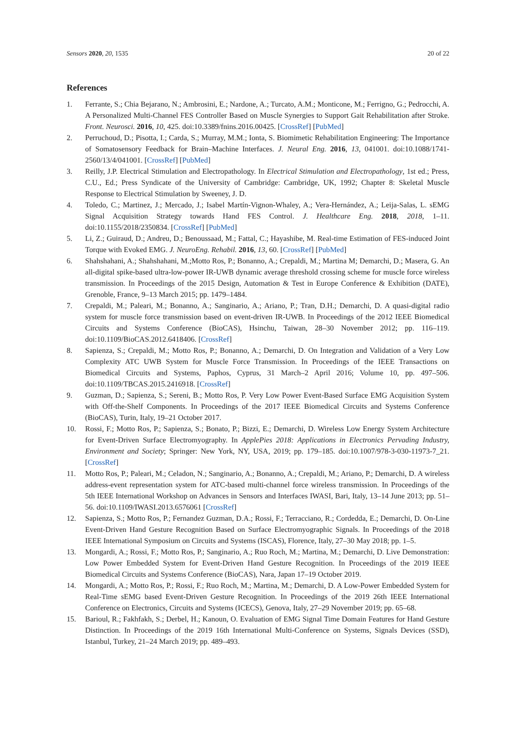Sensors 2020, 20, 1535 20 of 22
References
1. Ferrante, S.; Chia Bejarano, N.; Ambrosini, E.; Nardone, A.; Turcato, A.M.; Monticone, M.; Ferrigno, G.; Pedrocchi, A. A Personalized Multi-Channel FES Controller Based on Muscle Synergies to Support Gait Rehabilitation after Stroke. Front. Neurosci. 2016, 10, 425. doi:10.3389/fnins.2016.00425. [CrossRef] [PubMed]
2. Perruchoud, D.; Pisotta, I.; Carda, S.; Murray, M.M.; Ionta, S. Biomimetic Rehabilitation Engineering: The Importance of Somatosensory Feedback for Brain–Machine Interfaces. J. Neural Eng. 2016, 13, 041001. doi:10.1088/1741-2560/13/4/041001. [CrossRef] [PubMed]
3. Reilly, J.P. Electrical Stimulation and Electropathology. In Electrical Stimulation and Electropathology, 1st ed.; Press, C.U., Ed.; Press Syndicate of the University of Cambridge: Cambridge, UK, 1992; Chapter 8: Skeletal Muscle Response to Electrical Stimulation by Sweeney, J. D.
4. Toledo, C.; Martinez, J.; Mercado, J.; Isabel Martín-Vignon-Whaley, A.; Vera-Hernández, A.; Leija-Salas, L. sEMG Signal Acquisition Strategy towards Hand FES Control. J. Healthcare Eng. 2018, 2018, 1–11. doi:10.1155/2018/2350834. [CrossRef] [PubMed]
5. Li, Z.; Guiraud, D.; Andreu, D.; Benoussaad, M.; Fattal, C.; Hayashibe, M. Real-time Estimation of FES-induced Joint Torque with Evoked EMG. J. NeuroEng. Rehabil. 2016, 13, 60. [CrossRef] [PubMed]
6. Shahshahani, A.; Shahshahani, M.;Motto Ros, P.; Bonanno, A.; Crepaldi, M.; Martina M; Demarchi, D.; Masera, G. An all-digital spike-based ultra-low-power IR-UWB dynamic average threshold crossing scheme for muscle force wireless transmission. In Proceedings of the 2015 Design, Automation & Test in Europe Conference & Exhibition (DATE), Grenoble, France, 9–13 March 2015; pp. 1479–1484.
7. Crepaldi, M.; Paleari, M.; Bonanno, A.; Sanginario, A.; Ariano, P.; Tran, D.H.; Demarchi, D. A quasi-digital radio system for muscle force transmission based on event-driven IR-UWB. In Proceedings of the 2012 IEEE Biomedical Circuits and Systems Conference (BioCAS), Hsinchu, Taiwan, 28–30 November 2012; pp. 116–119. doi:10.1109/BioCAS.2012.6418406. [CrossRef]
8. Sapienza, S.; Crepaldi, M.; Motto Ros, P.; Bonanno, A.; Demarchi, D. On Integration and Validation of a Very Low Complexity ATC UWB System for Muscle Force Transmission. In Proceedings of the IEEE Transactions on Biomedical Circuits and Systems, Paphos, Cyprus, 31 March–2 April 2016; Volume 10, pp. 497–506. doi:10.1109/TBCAS.2015.2416918. [CrossRef]
9. Guzman, D.; Sapienza, S.; Sereni, B.; Motto Ros, P. Very Low Power Event-Based Surface EMG Acquisition System with Off-the-Shelf Components. In Proceedings of the 2017 IEEE Biomedical Circuits and Systems Conference (BioCAS), Turin, Italy, 19–21 October 2017.
10. Rossi, F.; Motto Ros, P.; Sapienza, S.; Bonato, P.; Bizzi, E.; Demarchi, D. Wireless Low Energy System Architecture for Event-Driven Surface Electromyography. In ApplePies 2018: Applications in Electronics Pervading Industry, Environment and Society; Springer: New York, NY, USA, 2019; pp. 179–185. doi:10.1007/978-3-030-11973-7_21. [CrossRef]
11. Motto Ros, P.; Paleari, M.; Celadon, N.; Sanginario, A.; Bonanno, A.; Crepaldi, M.; Ariano, P.; Demarchi, D. A wireless address-event representation system for ATC-based multi-channel force wireless transmission. In Proceedings of the 5th IEEE International Workshop on Advances in Sensors and Interfaces IWASI, Bari, Italy, 13–14 June 2013; pp. 51–56. doi:10.1109/IWASI.2013.6576061 [CrossRef]
12. Sapienza, S.; Motto Ros, P.; Fernandez Guzman, D.A.; Rossi, F.; Terracciano, R.; Cordedda, E.; Demarchi, D. On-Line Event-Driven Hand Gesture Recognition Based on Surface Electromyographic Signals. In Proceedings of the 2018 IEEE International Symposium on Circuits and Systems (ISCAS), Florence, Italy, 27–30 May 2018; pp. 1–5.
13. Mongardi, A.; Rossi, F.; Motto Ros, P.; Sanginario, A.; Ruo Roch, M.; Martina, M.; Demarchi, D. Live Demonstration: Low Power Embedded System for Event-Driven Hand Gesture Recognition. In Proceedings of the 2019 IEEE Biomedical Circuits and Systems Conference (BioCAS), Nara, Japan 17–19 October 2019.
14. Mongardi, A.; Motto Ros, P.; Rossi, F.; Ruo Roch, M.; Martina, M.; Demarchi, D. A Low-Power Embedded System for Real-Time sEMG based Event-Driven Gesture Recognition. In Proceedings of the 2019 26th IEEE International Conference on Electronics, Circuits and Systems (ICECS), Genova, Italy, 27–29 November 2019; pp. 65–68.
15. Barioul, R.; Fakhfakh, S.; Derbel, H.; Kanoun, O. Evaluation of EMG Signal Time Domain Features for Hand Gesture Distinction. In Proceedings of the 2019 16th International Multi-Conference on Systems, Signals Devices (SSD), Istanbul, Turkey, 21–24 March 2019; pp. 489–493.